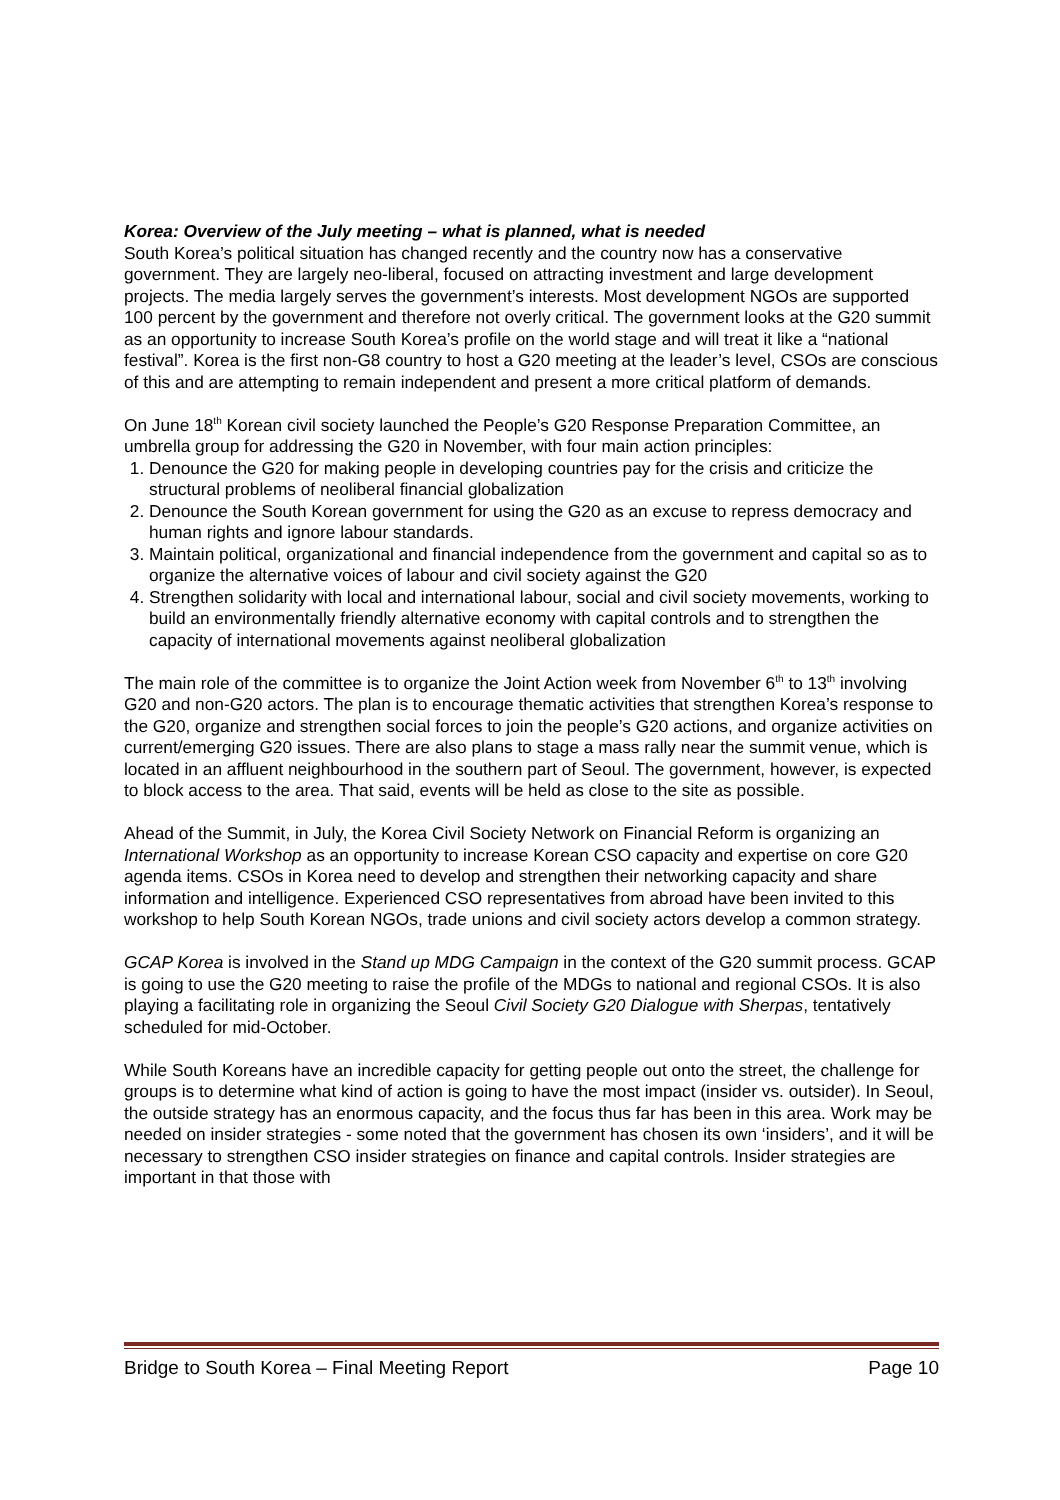Korea: Overview of the July meeting – what is planned, what is needed
South Korea’s political situation has changed recently and the country now has a conservative government. They are largely neo-liberal, focused on attracting investment and large development projects. The media largely serves the government’s interests. Most development NGOs are supported 100 percent by the government and therefore not overly critical. The government looks at the G20 summit as an opportunity to increase South Korea’s profile on the world stage and will treat it like a “national festival”. Korea is the first non-G8 country to host a G20 meeting at the leader’s level, CSOs are conscious of this and are attempting to remain independent and present a more critical platform of demands.
On June 18<sup>th</sup> Korean civil society launched the People’s G20 Response Preparation Committee, an umbrella group for addressing the G20 in November, with four main action principles:
1. Denounce the G20 for making people in developing countries pay for the crisis and criticize the structural problems of neoliberal financial globalization
2. Denounce the South Korean government for using the G20 as an excuse to repress democracy and human rights and ignore labour standards.
3. Maintain political, organizational and financial independence from the government and capital so as to organize the alternative voices of labour and civil society against the G20
4. Strengthen solidarity with local and international labour, social and civil society movements, working to build an environmentally friendly alternative economy with capital controls and to strengthen the capacity of international movements against neoliberal globalization
The main role of the committee is to organize the Joint Action week from November 6<sup>th</sup> to 13<sup>th</sup> involving G20 and non-G20 actors. The plan is to encourage thematic activities that strengthen Korea’s response to the G20, organize and strengthen social forces to join the people’s G20 actions, and organize activities on current/emerging G20 issues. There are also plans to stage a mass rally near the summit venue, which is located in an affluent neighbourhood in the southern part of Seoul. The government, however, is expected to block access to the area. That said, events will be held as close to the site as possible.
Ahead of the Summit, in July, the Korea Civil Society Network on Financial Reform is organizing an International Workshop as an opportunity to increase Korean CSO capacity and expertise on core G20 agenda items. CSOs in Korea need to develop and strengthen their networking capacity and share information and intelligence. Experienced CSO representatives from abroad have been invited to this workshop to help South Korean NGOs, trade unions and civil society actors develop a common strategy.
GCAP Korea is involved in the Stand up MDG Campaign in the context of the G20 summit process. GCAP is going to use the G20 meeting to raise the profile of the MDGs to national and regional CSOs. It is also playing a facilitating role in organizing the Seoul Civil Society G20 Dialogue with Sherpas, tentatively scheduled for mid-October.
While South Koreans have an incredible capacity for getting people out onto the street, the challenge for groups is to determine what kind of action is going to have the most impact (insider vs. outsider). In Seoul, the outside strategy has an enormous capacity, and the focus thus far has been in this area. Work may be needed on insider strategies - some noted that the government has chosen its own ‘insiders’, and it will be necessary to strengthen CSO insider strategies on finance and capital controls. Insider strategies are important in that those with
Bridge to South Korea – Final Meeting Report Page 10